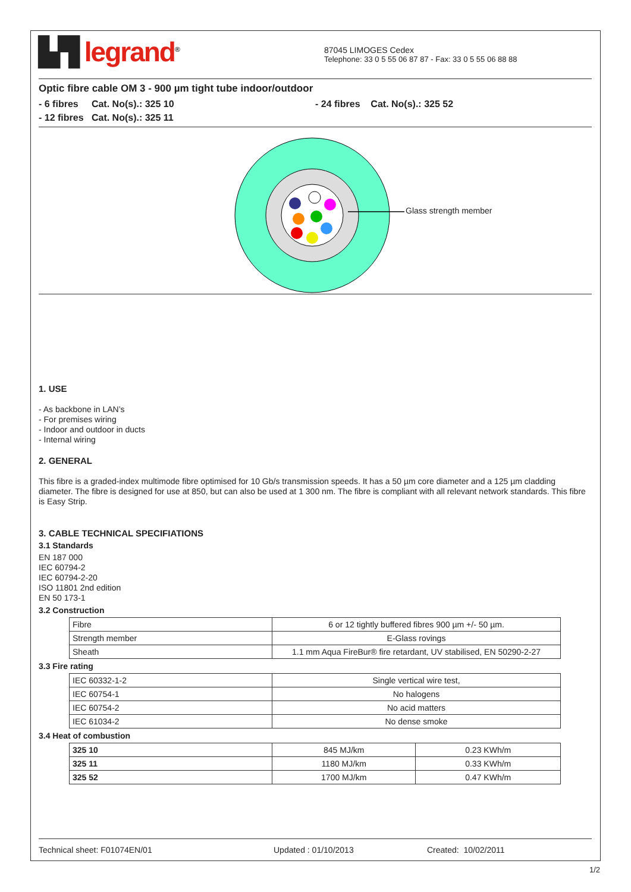▙▜ legrand<sup>®</sup>
87045 LIMOGES Cedex
Telephone: 33 0 5 55 06 87 87 - Fax: 33 0 5 55 06 88 88
Optic fibre cable OM 3 - 900 µm tight tube indoor/outdoor
- 6 fibres Cat. No(s).: 325 10 - 24 fibres Cat. No(s).: 325 52
- 12 fibres Cat. No(s).: 325 11
Glass strength member
1. USE
- As backbone in LAN’s
- For premises wiring
- Indoor and outdoor in ducts
- Internal wiring
2. GENERAL
This fibre is a graded-index multimode fibre optimised for 10 Gb/s transmission speeds. It has a 50 µm core diameter and a 125 µm cladding diameter. The fibre is designed for use at 850, but can also be used at 1 300 nm. The fibre is compliant with all relevant network standards. This fibre is Easy Strip.
3. CABLE TECHNICAL SPECIFIATIONS
3.1 Standards
EN 187 000
IEC 60794-2
IEC 60794-2-20
ISO 11801 2nd edition
EN 50 173-1
3.2 Construction
| Fibre | 6 or 12 tightly buffered fibres 900 µm +/- 50 µm. |
| Strength member | E-Glass rovings |
| Sheath | 1.1 mm Aqua FireBur® fire retardant, UV stabilised, EN 50290-2-27 |
3.3 Fire rating
| IEC 60332-1-2 | Single vertical wire test, |
| IEC 60754-1 | No halogens |
| IEC 60754-2 | No acid matters |
| IEC 61034-2 | No dense smoke |
3.4 Heat of combustion
| 325 10 | 845 MJ/km | 0.23 KWh/m |
| 325 11 | 1180 MJ/km | 0.33 KWh/m |
| 325 52 | 1700 MJ/km | 0.47 KWh/m |
Technical sheet: F01074EN/01 Updated : 01/10/2013 Created: 10/02/2011
1/2